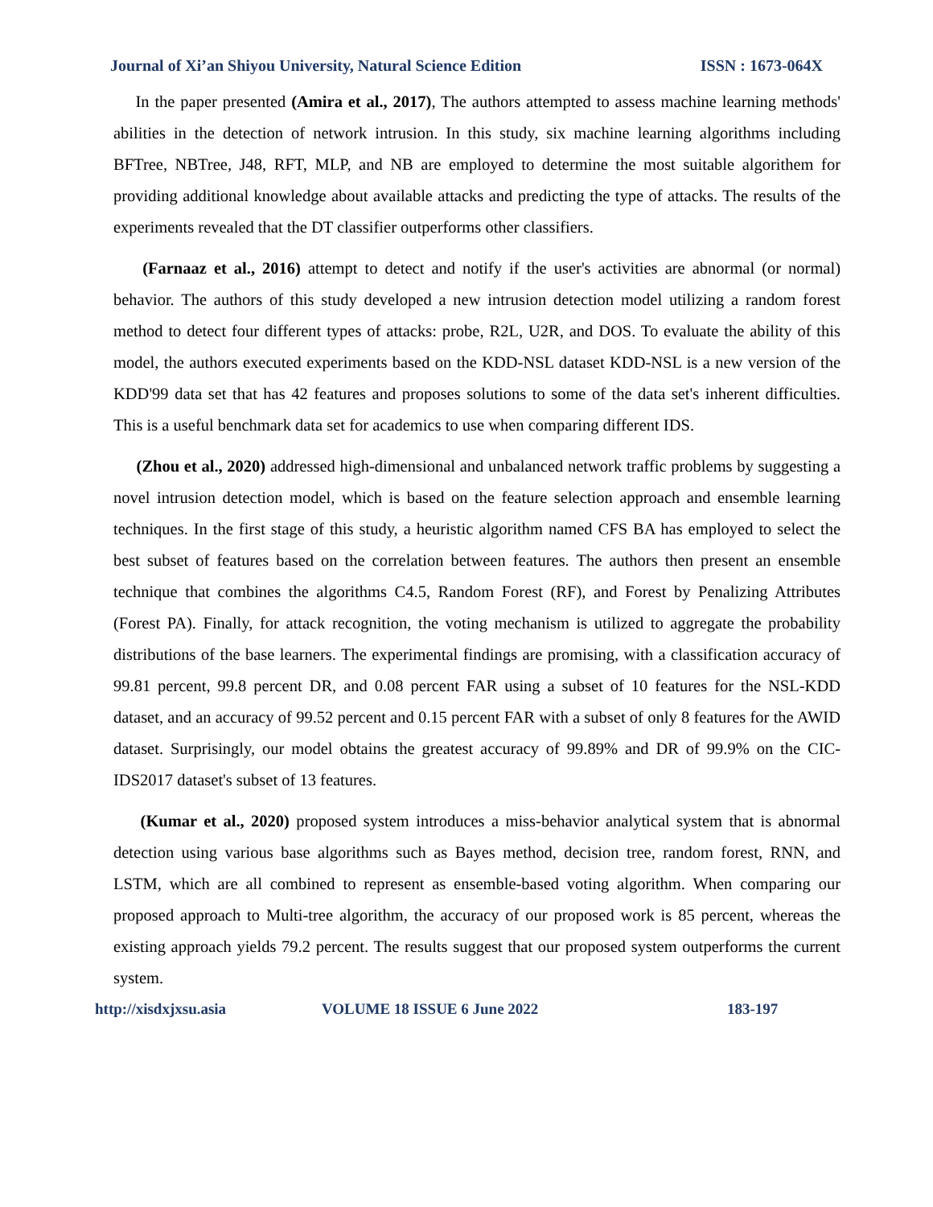Journal of Xi’an Shiyou University, Natural Science Edition ISSN : 1673-064X
In the paper presented (Amira et al., 2017), The authors attempted to assess machine learning methods' abilities in the detection of network intrusion. In this study, six machine learning algorithms including BFTree, NBTree, J48, RFT, MLP, and NB are employed to determine the most suitable algorithem for providing additional knowledge about available attacks and predicting the type of attacks. The results of the experiments revealed that the DT classifier outperforms other classifiers.
(Farnaaz et al., 2016) attempt to detect and notify if the user's activities are abnormal (or normal) behavior. The authors of this study developed a new intrusion detection model utilizing a random forest method to detect four different types of attacks: probe, R2L, U2R, and DOS. To evaluate the ability of this model, the authors executed experiments based on the KDD-NSL dataset KDD-NSL is a new version of the KDD'99 data set that has 42 features and proposes solutions to some of the data set's inherent difficulties. This is a useful benchmark data set for academics to use when comparing different IDS.
(Zhou et al., 2020) addressed high-dimensional and unbalanced network traffic problems by suggesting a novel intrusion detection model, which is based on the feature selection approach and ensemble learning techniques. In the first stage of this study, a heuristic algorithm named CFS BA has employed to select the best subset of features based on the correlation between features. The authors then present an ensemble technique that combines the algorithms C4.5, Random Forest (RF), and Forest by Penalizing Attributes (Forest PA). Finally, for attack recognition, the voting mechanism is utilized to aggregate the probability distributions of the base learners. The experimental findings are promising, with a classification accuracy of 99.81 percent, 99.8 percent DR, and 0.08 percent FAR using a subset of 10 features for the NSL-KDD dataset, and an accuracy of 99.52 percent and 0.15 percent FAR with a subset of only 8 features for the AWID dataset. Surprisingly, our model obtains the greatest accuracy of 99.89% and DR of 99.9% on the CIC-IDS2017 dataset's subset of 13 features.
(Kumar et al., 2020) proposed system introduces a miss-behavior analytical system that is abnormal detection using various base algorithms such as Bayes method, decision tree, random forest, RNN, and LSTM, which are all combined to represent as ensemble-based voting algorithm. When comparing our proposed approach to Multi-tree algorithm, the accuracy of our proposed work is 85 percent, whereas the existing approach yields 79.2 percent. The results suggest that our proposed system outperforms the current system.
http://xisdxjxsu.asia VOLUME 18 ISSUE 6 June 2022 183-197